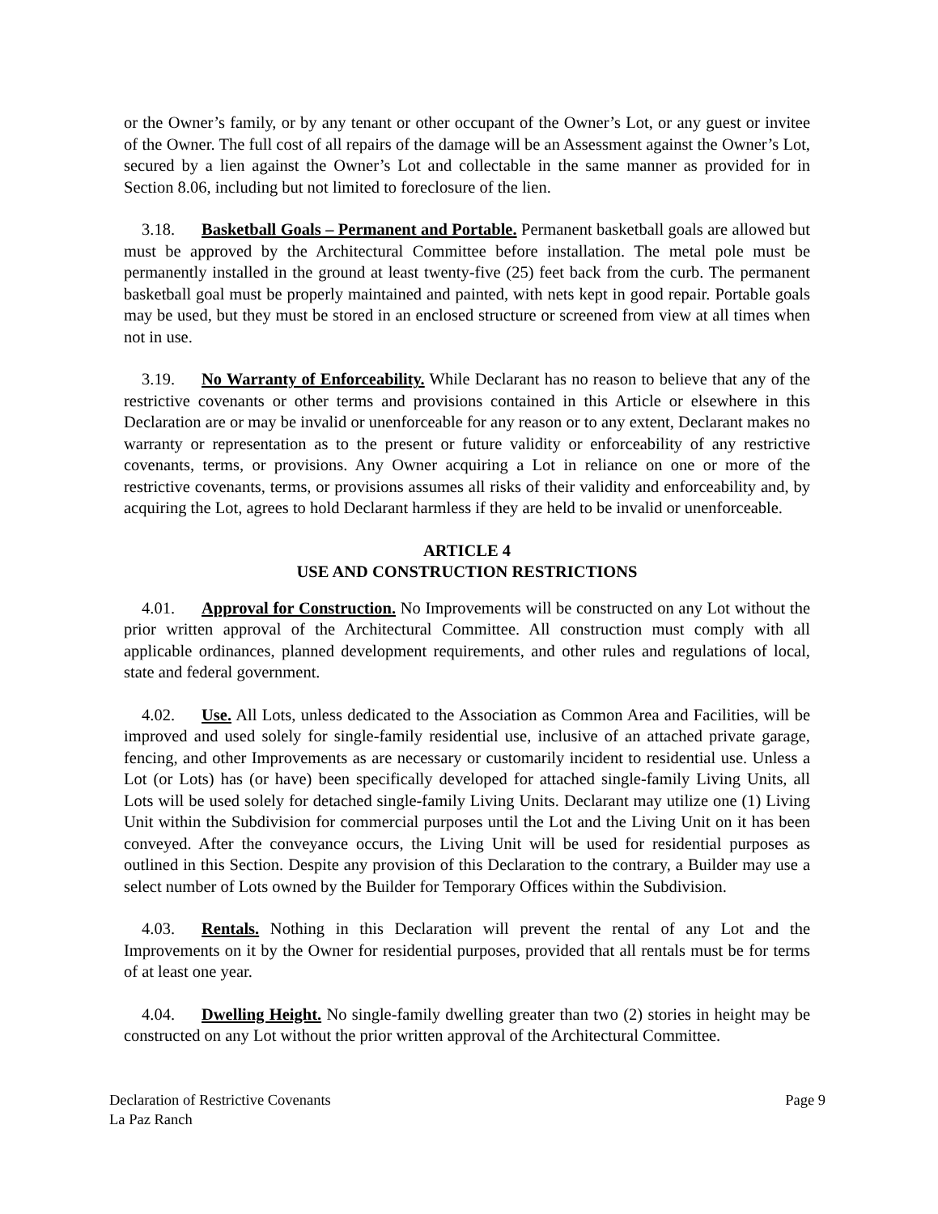or the Owner’s family, or by any tenant or other occupant of the Owner’s Lot, or any guest or invitee of the Owner. The full cost of all repairs of the damage will be an Assessment against the Owner’s Lot, secured by a lien against the Owner’s Lot and collectable in the same manner as provided for in Section 8.06, including but not limited to foreclosure of the lien.
3.18. Basketball Goals – Permanent and Portable. Permanent basketball goals are allowed but must be approved by the Architectural Committee before installation. The metal pole must be permanently installed in the ground at least twenty-five (25) feet back from the curb. The permanent basketball goal must be properly maintained and painted, with nets kept in good repair. Portable goals may be used, but they must be stored in an enclosed structure or screened from view at all times when not in use.
3.19. No Warranty of Enforceability. While Declarant has no reason to believe that any of the restrictive covenants or other terms and provisions contained in this Article or elsewhere in this Declaration are or may be invalid or unenforceable for any reason or to any extent, Declarant makes no warranty or representation as to the present or future validity or enforceability of any restrictive covenants, terms, or provisions. Any Owner acquiring a Lot in reliance on one or more of the restrictive covenants, terms, or provisions assumes all risks of their validity and enforceability and, by acquiring the Lot, agrees to hold Declarant harmless if they are held to be invalid or unenforceable.
ARTICLE 4
USE AND CONSTRUCTION RESTRICTIONS
4.01. Approval for Construction. No Improvements will be constructed on any Lot without the prior written approval of the Architectural Committee. All construction must comply with all applicable ordinances, planned development requirements, and other rules and regulations of local, state and federal government.
4.02. Use. All Lots, unless dedicated to the Association as Common Area and Facilities, will be improved and used solely for single-family residential use, inclusive of an attached private garage, fencing, and other Improvements as are necessary or customarily incident to residential use. Unless a Lot (or Lots) has (or have) been specifically developed for attached single-family Living Units, all Lots will be used solely for detached single-family Living Units. Declarant may utilize one (1) Living Unit within the Subdivision for commercial purposes until the Lot and the Living Unit on it has been conveyed. After the conveyance occurs, the Living Unit will be used for residential purposes as outlined in this Section. Despite any provision of this Declaration to the contrary, a Builder may use a select number of Lots owned by the Builder for Temporary Offices within the Subdivision.
4.03. Rentals. Nothing in this Declaration will prevent the rental of any Lot and the Improvements on it by the Owner for residential purposes, provided that all rentals must be for terms of at least one year.
4.04. Dwelling Height. No single-family dwelling greater than two (2) stories in height may be constructed on any Lot without the prior written approval of the Architectural Committee.
Page 9 Declaration of Restrictive Covenants
La Paz Ranch